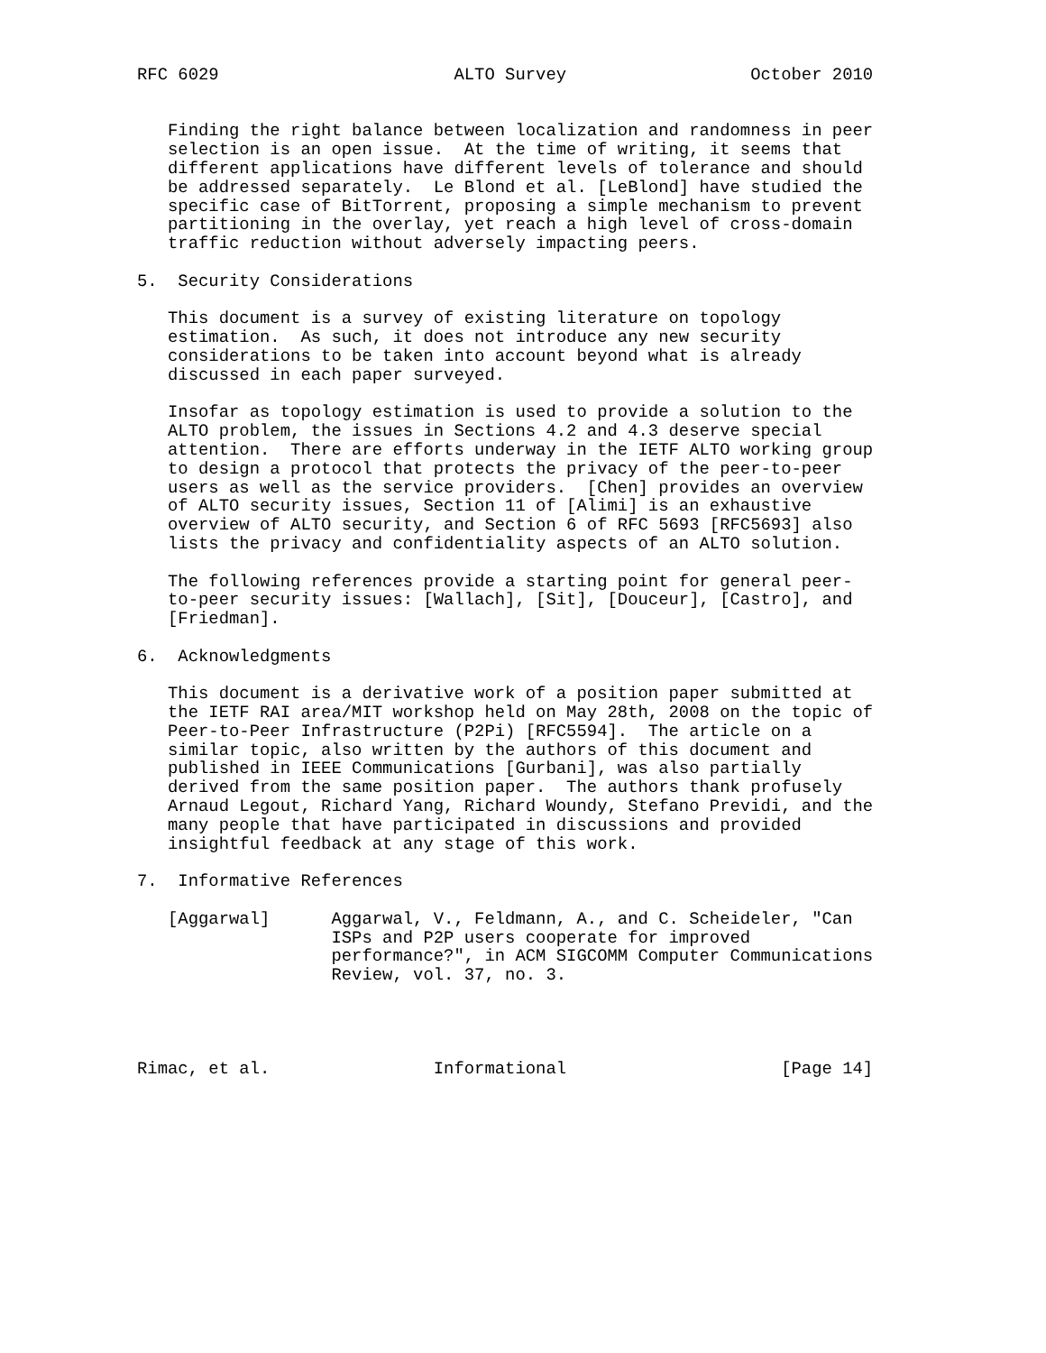RFC 6029                       ALTO Survey                  October 2010


   Finding the right balance between localization and randomness in peer
   selection is an open issue.  At the time of writing, it seems that
   different applications have different levels of tolerance and should
   be addressed separately.  Le Blond et al. [LeBlond] have studied the
   specific case of BitTorrent, proposing a simple mechanism to prevent
   partitioning in the overlay, yet reach a high level of cross-domain
   traffic reduction without adversely impacting peers.

5.  Security Considerations

   This document is a survey of existing literature on topology
   estimation.  As such, it does not introduce any new security
   considerations to be taken into account beyond what is already
   discussed in each paper surveyed.

   Insofar as topology estimation is used to provide a solution to the
   ALTO problem, the issues in Sections 4.2 and 4.3 deserve special
   attention.  There are efforts underway in the IETF ALTO working group
   to design a protocol that protects the privacy of the peer-to-peer
   users as well as the service providers.  [Chen] provides an overview
   of ALTO security issues, Section 11 of [Alimi] is an exhaustive
   overview of ALTO security, and Section 6 of RFC 5693 [RFC5693] also
   lists the privacy and confidentiality aspects of an ALTO solution.

   The following references provide a starting point for general peer-
   to-peer security issues: [Wallach], [Sit], [Douceur], [Castro], and
   [Friedman].

6.  Acknowledgments

   This document is a derivative work of a position paper submitted at
   the IETF RAI area/MIT workshop held on May 28th, 2008 on the topic of
   Peer-to-Peer Infrastructure (P2Pi) [RFC5594].  The article on a
   similar topic, also written by the authors of this document and
   published in IEEE Communications [Gurbani], was also partially
   derived from the same position paper.  The authors thank profusely
   Arnaud Legout, Richard Yang, Richard Woundy, Stefano Previdi, and the
   many people that have participated in discussions and provided
   insightful feedback at any stage of this work.

7.  Informative References

   [Aggarwal]      Aggarwal, V., Feldmann, A., and C. Scheideler, "Can
                   ISPs and P2P users cooperate for improved
                   performance?", in ACM SIGCOMM Computer Communications
                   Review, vol. 37, no. 3.




Rimac, et al.                Informational                     [Page 14]